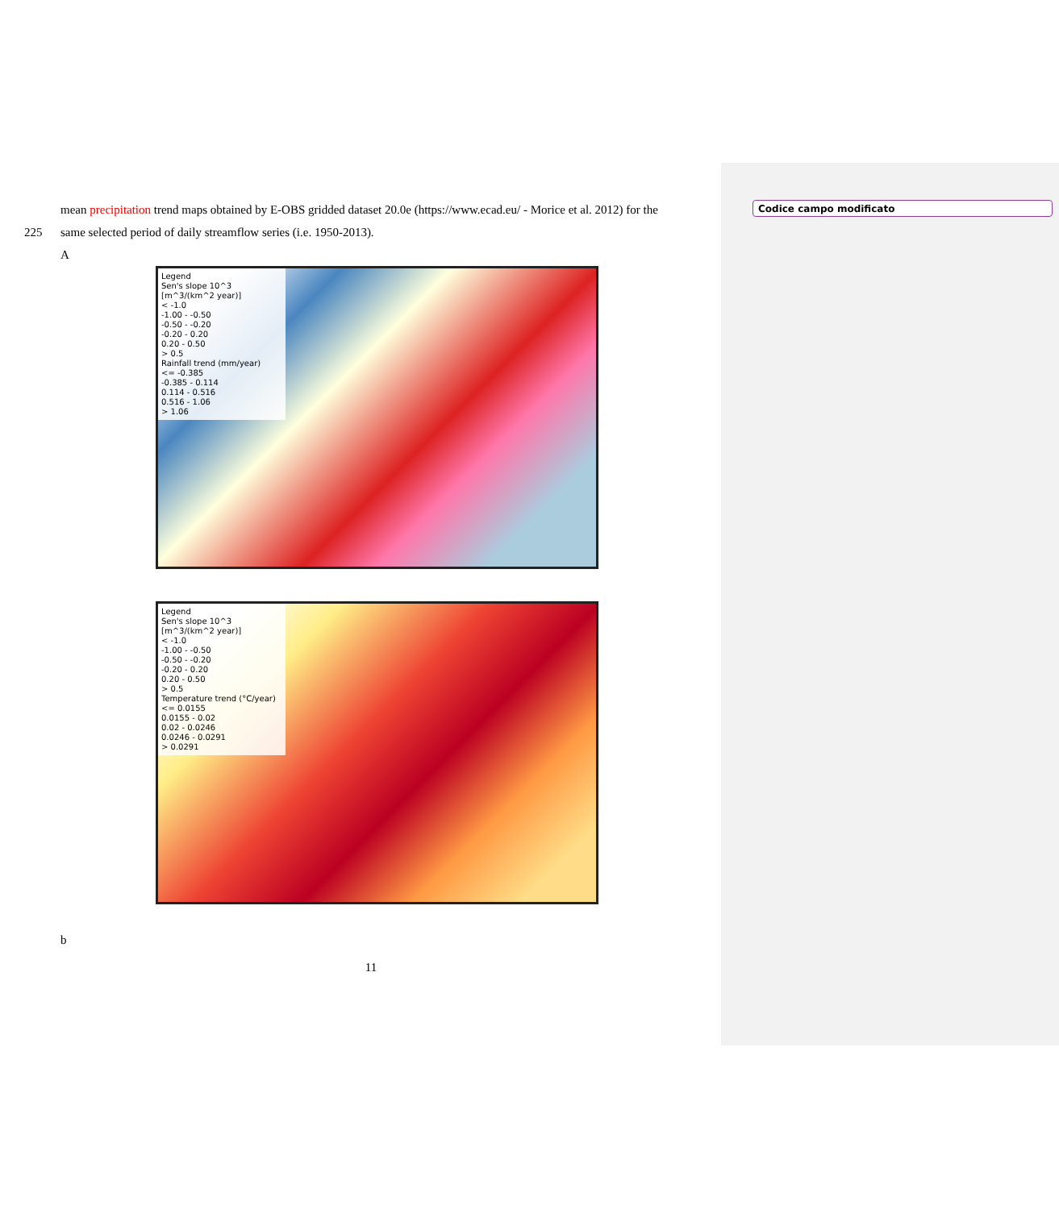Codice campo modificato
mean precipitation trend maps obtained by E-OBS gridded dataset 20.0e (https://www.ecad.eu/ - Morice et al. 2012) for the
225 same selected period of daily streamflow series (i.e. 1950-2013).
A
Legend
Sen's slope 10^3 [m^3/(km^2 year)]
< -1.0
-1.00 - -0.50
-0.50 - -0.20
-0.20 - 0.20
0.20 - 0.50
> 0.5
Rainfall trend (mm/year)
<= -0.385
-0.385 - 0.114
0.114 - 0.516
0.516 - 1.06
> 1.06
Legend
Sen's slope 10^3 [m^3/(km^2 year)]
< -1.0
-1.00 - -0.50
-0.50 - -0.20
-0.20 - 0.20
0.20 - 0.50
> 0.5
Temperature trend (°C/year)
<= 0.0155
0.0155 - 0.02
0.02 - 0.0246
0.0246 - 0.0291
> 0.0291
b
11